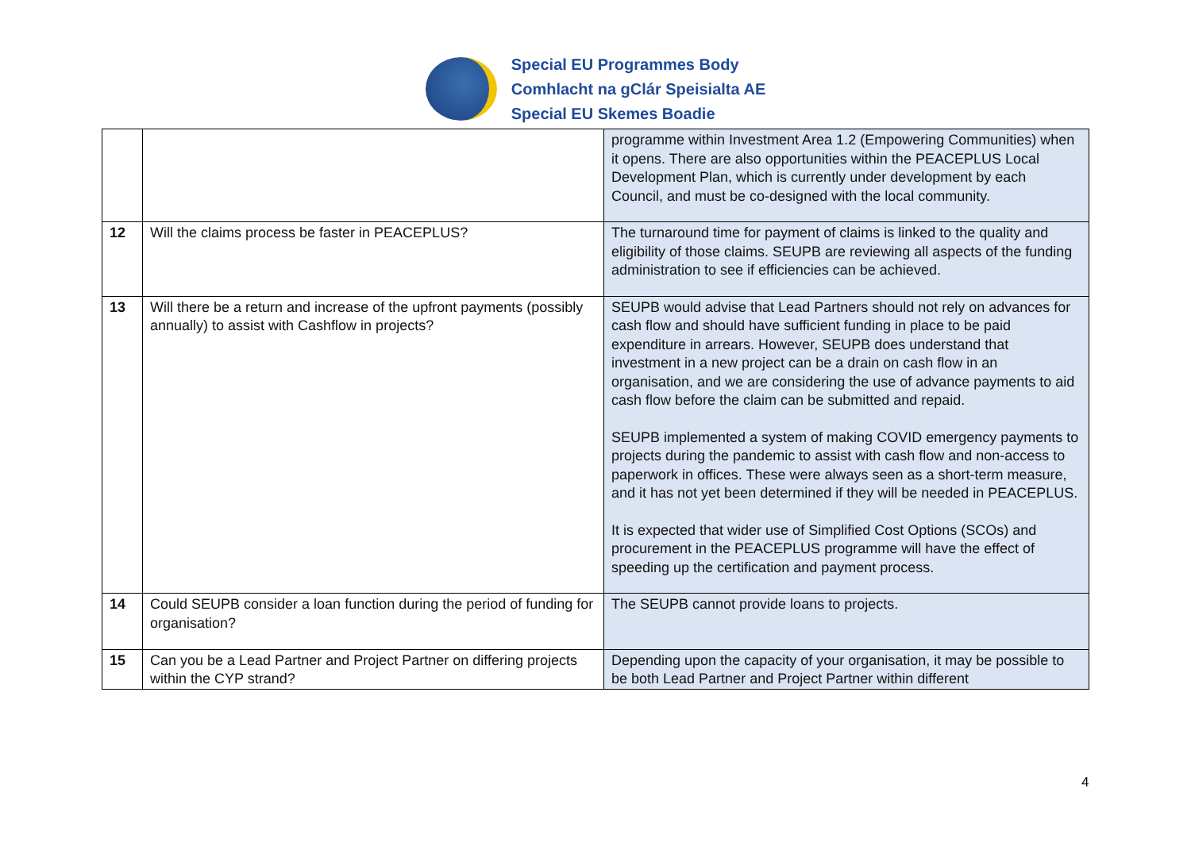Special EU Programmes Body
Comhlacht na gClár Speisialta AE
Special EU Skemes Boadie
| | | programme within Investment Area 1.2 (Empowering Communities) when it opens. There are also opportunities within the PEACEPLUS Local Development Plan, which is currently under development by each Council, and must be co-designed with the local community. |
| 12 | Will the claims process be faster in PEACEPLUS? | The turnaround time for payment of claims is linked to the quality and eligibility of those claims. SEUPB are reviewing all aspects of the funding administration to see if efficiencies can be achieved. |
| 13 | Will there be a return and increase of the upfront payments (possibly annually) to assist with Cashflow in projects? | SEUPB would advise that Lead Partners should not rely on advances for cash flow and should have sufficient funding in place to be paid expenditure in arrears. However, SEUPB does understand that investment in a new project can be a drain on cash flow in an organisation, and we are considering the use of advance payments to aid cash flow before the claim can be submitted and repaid. SEUPB implemented a system of making COVID emergency payments to projects during the pandemic to assist with cash flow and non-access to paperwork in offices. These were always seen as a short-term measure, and it has not yet been determined if they will be needed in PEACEPLUS. It is expected that wider use of Simplified Cost Options (SCOs) and procurement in the PEACEPLUS programme will have the effect of speeding up the certification and payment process. |
| 14 | Could SEUPB consider a loan function during the period of funding for organisation? | The SEUPB cannot provide loans to projects. |
| 15 | Can you be a Lead Partner and Project Partner on differing projects within the CYP strand? | Depending upon the capacity of your organisation, it may be possible to be both Lead Partner and Project Partner within different |
4